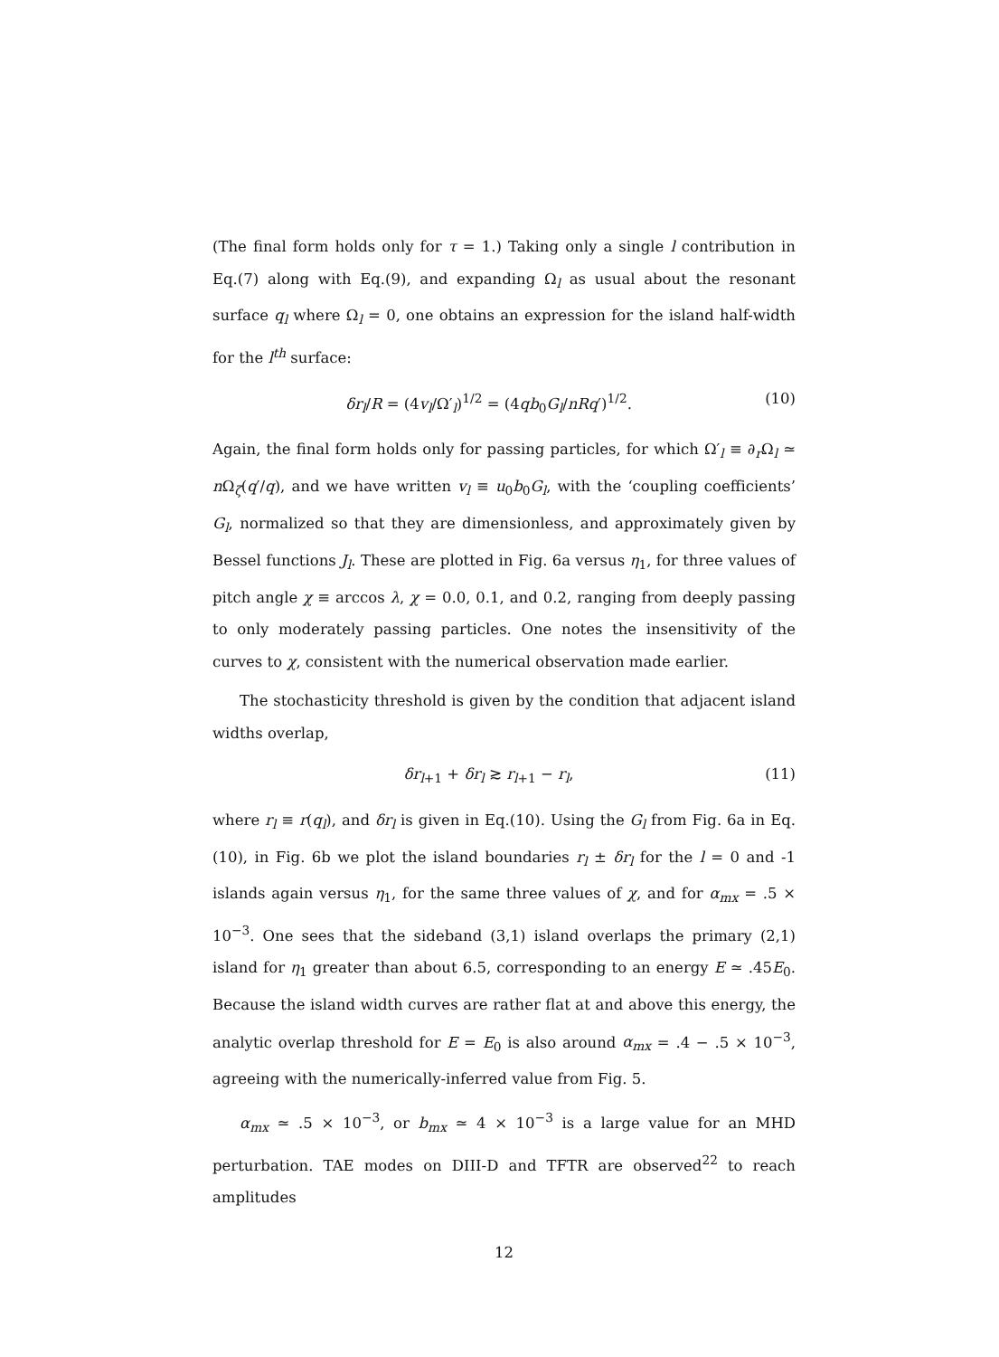(The final form holds only for τ = 1.) Taking only a single l contribution in Eq.(7) along with Eq.(9), and expanding Ω<sub>l</sub> as usual about the resonant surface q<sub>l</sub> where Ω<sub>l</sub> = 0, one obtains an expression for the island half-width for the l<sup>th</sup> surface:
δr<sub>l</sub>/R = (4v<sub>l</sub>/Ω′<sub>l</sub>)<sup>1/2</sup> = (4qb<sub>0</sub>G<sub>l</sub>/nRq′)<sup>1/2</sup>. (10)
Again, the final form holds only for passing particles, for which Ω′<sub>l</sub> ≡ ∂<sub>r</sub>Ω<sub>l</sub> ≃ n Ω<sub>ζ</sub>(q′/q), and we have written v<sub>l</sub> ≡ u<sub>0</sub>b<sub>0</sub>G<sub>l</sub>, with the ‘coupling coefficients’ G<sub>l</sub>, normalized so that they are dimensionless, and approximately given by Bessel functions J<sub>l</sub>. These are plotted in Fig. 6a versus η<sub>1</sub>, for three values of pitch angle χ ≡ arccos λ, χ = 0.0, 0.1, and 0.2, ranging from deeply passing to only moderately passing particles. One notes the insensitivity of the curves to χ, consistent with the numerical observation made earlier.
The stochasticity threshold is given by the condition that adjacent island widths overlap,
δr<sub>l+1</sub> + δr<sub>l</sub> ≳ r<sub>l+1</sub> − r<sub>l</sub>, (11)
where r<sub>l</sub> ≡ r(q<sub>l</sub>), and δr<sub>l</sub> is given in Eq.(10). Using the G<sub>l</sub> from Fig. 6a in Eq.(10), in Fig. 6b we plot the island boundaries r<sub>l</sub> ± δr<sub>l</sub> for the l = 0 and -1 islands again versus η<sub>1</sub>, for the same three values of χ, and for α<sub>mx</sub> = .5 × 10<sup>−3</sup>. One sees that the sideband (3,1) island overlaps the primary (2,1) island for η<sub>1</sub> greater than about 6.5, corresponding to an energy E ≃ .45E<sub>0</sub>. Because the island width curves are rather flat at and above this energy, the analytic overlap threshold for E = E<sub>0</sub> is also around α<sub>mx</sub> = .4 − .5 × 10<sup>−3</sup>, agreeing with the numerically-inferred value from Fig. 5.
α<sub>mx</sub> ≃ .5 × 10<sup>−3</sup>, or b<sub>mx</sub> ≃ 4 × 10<sup>−3</sup> is a large value for an MHD perturbation. TAE modes on DIII-D and TFTR are observed<sup>22</sup> to reach amplitudes
12